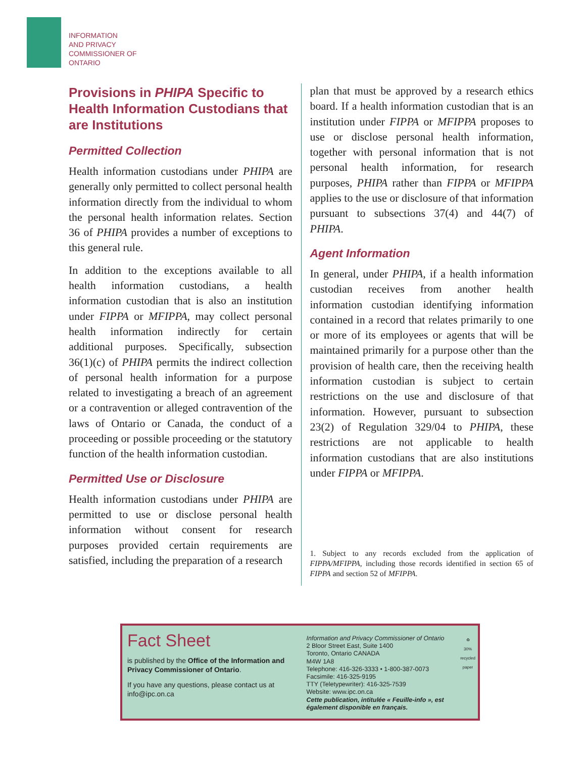INFORMATION
AND PRIVACY
COMMISSIONER OF
ONTARIO
Provisions in PHIPA Specific to Health Information Custodians that are Institutions
Permitted Collection
Health information custodians under PHIPA are generally only permitted to collect personal health information directly from the individual to whom the personal health information relates. Section 36 of PHIPA provides a number of exceptions to this general rule.
In addition to the exceptions available to all health information custodians, a health information custodian that is also an institution under FIPPA or MFIPPA, may collect personal health information indirectly for certain additional purposes. Specifically, subsection 36(1)(c) of PHIPA permits the indirect collection of personal health information for a purpose related to investigating a breach of an agreement or a contravention or alleged contravention of the laws of Ontario or Canada, the conduct of a proceeding or possible proceeding or the statutory function of the health information custodian.
Permitted Use or Disclosure
Health information custodians under PHIPA are permitted to use or disclose personal health information without consent for research purposes provided certain requirements are satisfied, including the preparation of a research
plan that must be approved by a research ethics board. If a health information custodian that is an institution under FIPPA or MFIPPA proposes to use or disclose personal health information, together with personal information that is not personal health information, for research purposes, PHIPA rather than FIPPA or MFIPPA applies to the use or disclosure of that information pursuant to subsections 37(4) and 44(7) of PHIPA.
Agent Information
In general, under PHIPA, if a health information custodian receives from another health information custodian identifying information contained in a record that relates primarily to one or more of its employees or agents that will be maintained primarily for a purpose other than the provision of health care, then the receiving health information custodian is subject to certain restrictions on the use and disclosure of that information. However, pursuant to subsection 23(2) of Regulation 329/04 to PHIPA, these restrictions are not applicable to health information custodians that are also institutions under FIPPA or MFIPPA.
1. Subject to any records excluded from the application of FIPPA/MFIPPA, including those records identified in section 65 of FIPPA and section 52 of MFIPPA.
Fact Sheet
is published by the Office of the Information and Privacy Commissioner of Ontario.
If you have any questions, please contact us at info@ipc.on.ca
Information and Privacy Commissioner of Ontario
2 Bloor Street East, Suite 1400
Toronto, Ontario CANADA
M4W 1A8
Telephone: 416-326-3333 • 1-800-387-0073
Facsimile: 416-325-9195
TTY (Teletypewriter): 416-325-7539
Website: www.ipc.on.ca
Cette publication, intitulée « Feuille-info », est également disponible en français.
♻
30% recycled paper